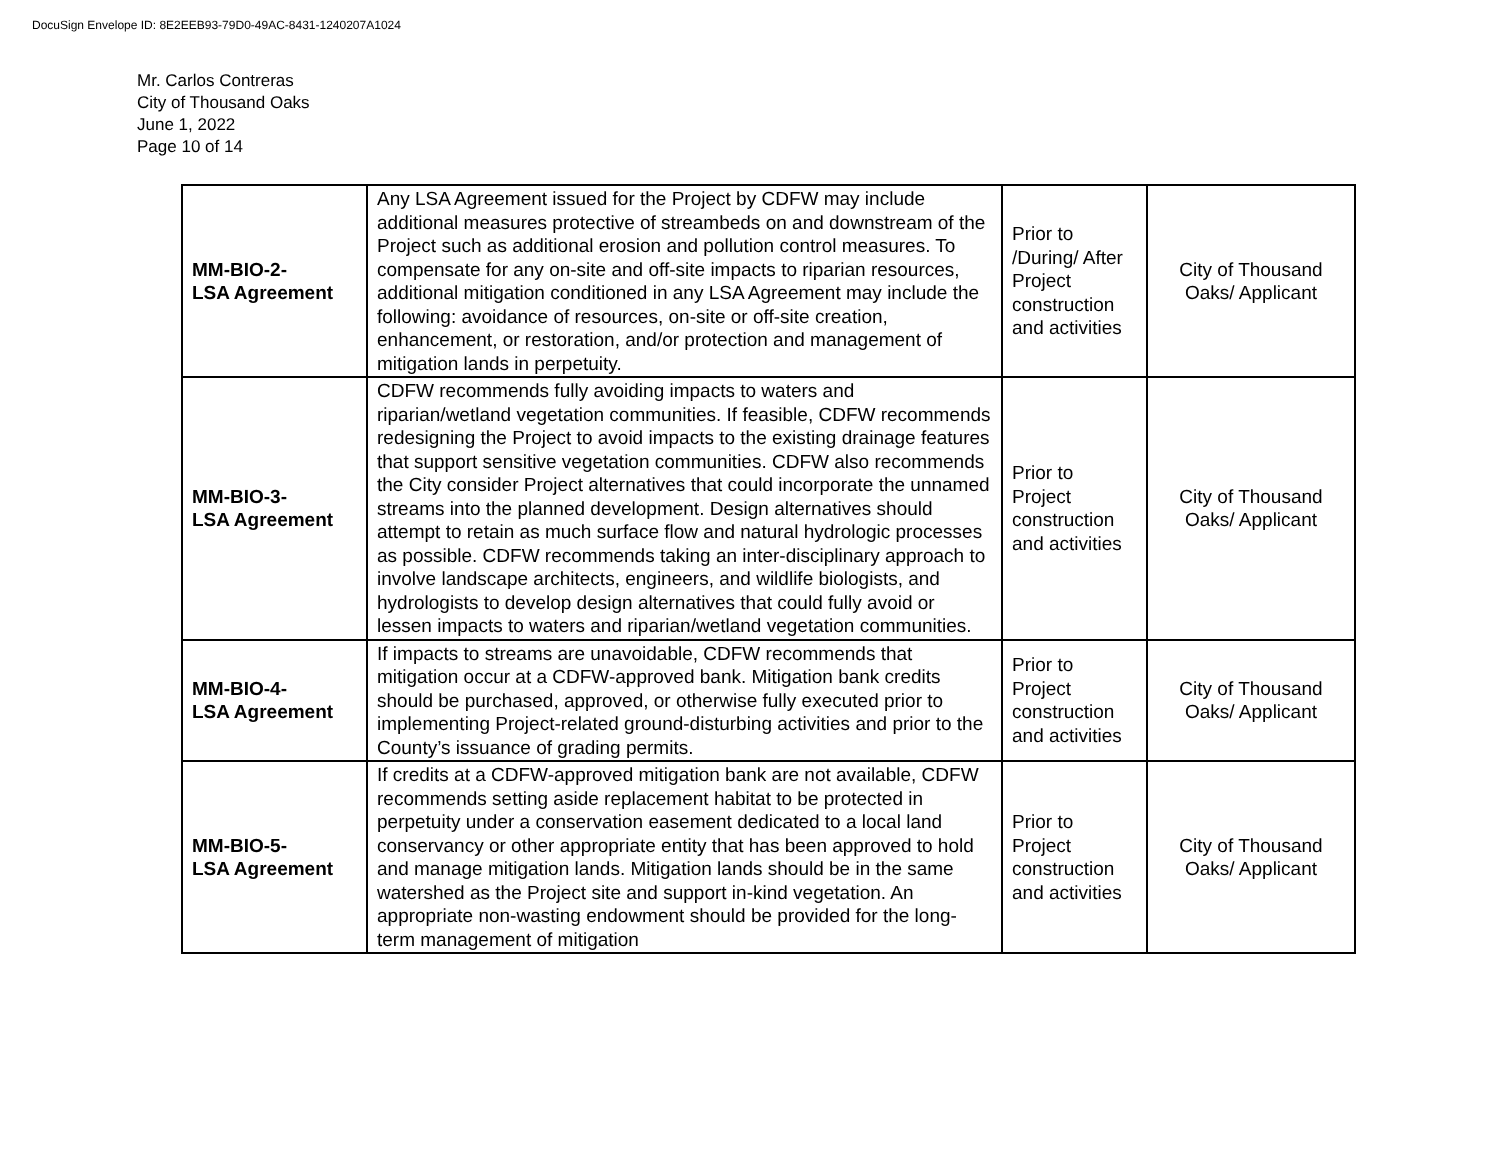DocuSign Envelope ID: 8E2EEB93-79D0-49AC-8431-1240207A1024
Mr. Carlos Contreras
City of Thousand Oaks
June 1, 2022
Page 10 of 14
| MM-BIO-2- LSA Agreement | Any LSA Agreement issued for the Project by CDFW may include additional measures protective of streambeds on and downstream of the Project such as additional erosion and pollution control measures. To compensate for any on-site and off-site impacts to riparian resources, additional mitigation conditioned in any LSA Agreement may include the following: avoidance of resources, on-site or off-site creation, enhancement, or restoration, and/or protection and management of mitigation lands in perpetuity. | Prior to /During/ After Project construction and activities | City of Thousand Oaks/ Applicant |
| MM-BIO-3- LSA Agreement | CDFW recommends fully avoiding impacts to waters and riparian/wetland vegetation communities. If feasible, CDFW recommends redesigning the Project to avoid impacts to the existing drainage features that support sensitive vegetation communities. CDFW also recommends the City consider Project alternatives that could incorporate the unnamed streams into the planned development. Design alternatives should attempt to retain as much surface flow and natural hydrologic processes as possible. CDFW recommends taking an inter-disciplinary approach to involve landscape architects, engineers, and wildlife biologists, and hydrologists to develop design alternatives that could fully avoid or lessen impacts to waters and riparian/wetland vegetation communities. | Prior to Project construction and activities | City of Thousand Oaks/ Applicant |
| MM-BIO-4- LSA Agreement | If impacts to streams are unavoidable, CDFW recommends that mitigation occur at a CDFW-approved bank. Mitigation bank credits should be purchased, approved, or otherwise fully executed prior to implementing Project-related ground-disturbing activities and prior to the County’s issuance of grading permits. | Prior to Project construction and activities | City of Thousand Oaks/ Applicant |
| MM-BIO-5- LSA Agreement | If credits at a CDFW-approved mitigation bank are not available, CDFW recommends setting aside replacement habitat to be protected in perpetuity under a conservation easement dedicated to a local land conservancy or other appropriate entity that has been approved to hold and manage mitigation lands. Mitigation lands should be in the same watershed as the Project site and support in-kind vegetation. An appropriate non-wasting endowment should be provided for the long-term management of mitigation | Prior to Project construction and activities | City of Thousand Oaks/ Applicant |